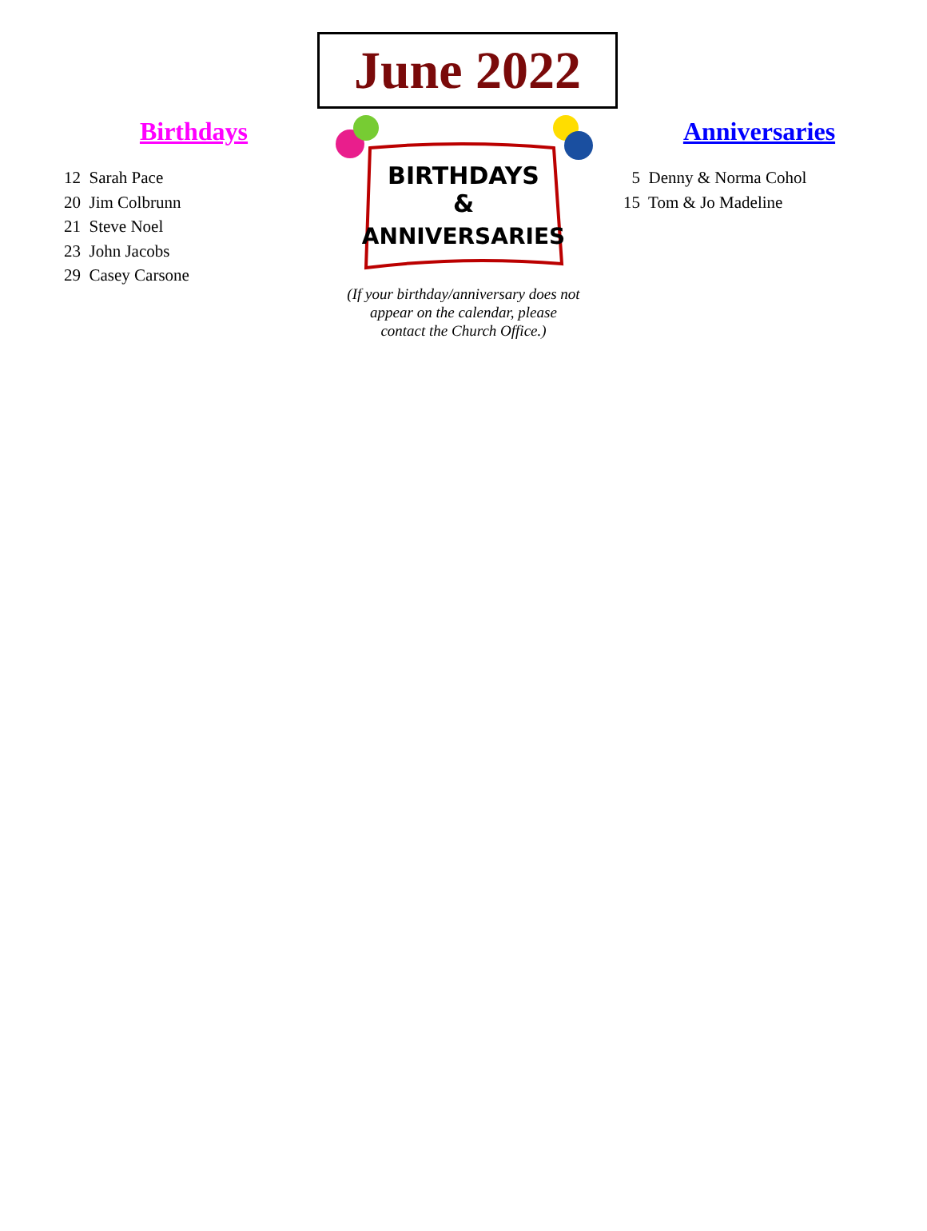June 2022
Birthdays
12 Sarah Pace
20 Jim Colbrunn
21 Steve Noel
23 John Jacobs
29 Casey Carsone
BIRTHDAYS
&
ANNIVERSARIES
(If your birthday/anniversary does not
appear on the calendar, please
contact the Church Office.)
Anniversaries
5 Denny & Norma Cohol
15 Tom & Jo Madeline